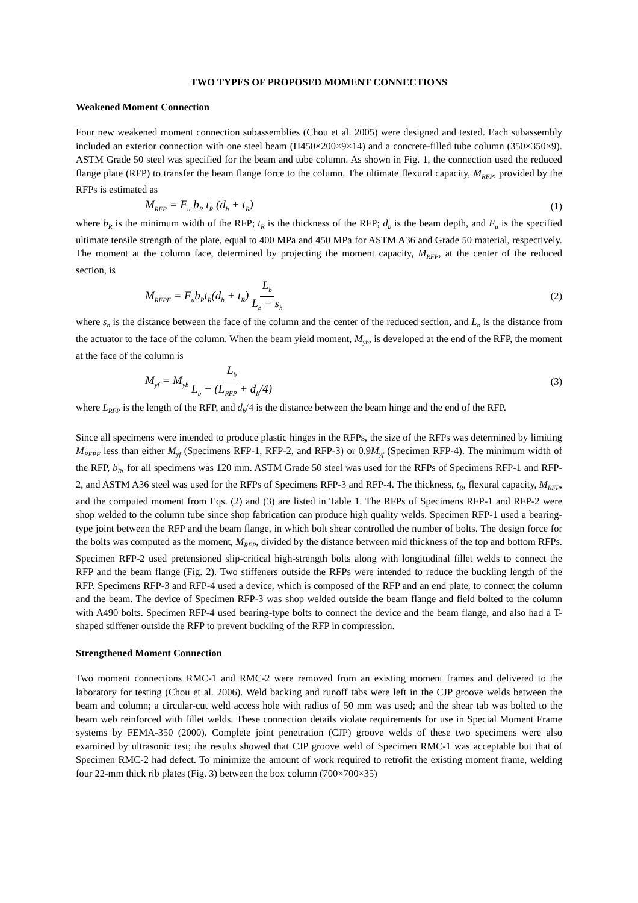TWO TYPES OF PROPOSED MOMENT CONNECTIONS
Weakened Moment Connection
Four new weakened moment connection subassemblies (Chou et al. 2005) were designed and tested. Each subassembly included an exterior connection with one steel beam (H450×200×9×14) and a concrete-filled tube column (350×350×9). ASTM Grade 50 steel was specified for the beam and tube column. As shown in Fig. 1, the connection used the reduced flange plate (RFP) to transfer the beam flange force to the column. The ultimate flexural capacity, M<sub>RFP</sub>, provided by the RFPs is estimated as
M<sub>RFP</sub> = F<sub>u</sub> b<sub>R</sub> t<sub>R</sub> (d<sub>b</sub> + t<sub>R</sub>) (1)
where b<sub>R</sub> is the minimum width of the RFP; t<sub>R</sub> is the thickness of the RFP; d<sub>b</sub> is the beam depth, and F<sub>u</sub> is the specified ultimate tensile strength of the plate, equal to 400 MPa and 450 MPa for ASTM A36 and Grade 50 material, respectively. The moment at the column face, determined by projecting the moment capacity, M<sub>RFP</sub>, at the center of the reduced section, is
M<sub>RFPF</sub> = F<sub>u</sub>b<sub>R</sub>t<sub>R</sub>(d<sub>b</sub> + t<sub>R</sub>) L<sub>b</sub> L<sub>b</sub> − s<sub>h</sub> (2)
where s<sub>h</sub> is the distance between the face of the column and the center of the reduced section, and L<sub>b</sub> is the distance from the actuator to the face of the column. When the beam yield moment, M<sub>yb</sub>, is developed at the end of the RFP, the moment at the face of the column is
M<sub>yf</sub> = M<sub>yb</sub> L<sub>b</sub> L<sub>b</sub> − (L<sub>RFP</sub> + d<sub>b</sub>/4) (3)
where L<sub>RFP</sub> is the length of the RFP, and d<sub>b</sub>/4 is the distance between the beam hinge and the end of the RFP.
Since all specimens were intended to produce plastic hinges in the RFPs, the size of the RFPs was determined by limiting M<sub>RFPF</sub> less than either M<sub>yf</sub> (Specimens RFP-1, RFP-2, and RFP-3) or 0.9M<sub>yf</sub> (Specimen RFP-4). The minimum width of the RFP, b<sub>R</sub>, for all specimens was 120 mm. ASTM Grade 50 steel was used for the RFPs of Specimens RFP-1 and RFP-2, and ASTM A36 steel was used for the RFPs of Specimens RFP-3 and RFP-4. The thickness, t<sub>R</sub>, flexural capacity, M<sub>RFP</sub>, and the computed moment from Eqs. (2) and (3) are listed in Table 1. The RFPs of Specimens RFP-1 and RFP-2 were shop welded to the column tube since shop fabrication can produce high quality welds. Specimen RFP-1 used a bearing-type joint between the RFP and the beam flange, in which bolt shear controlled the number of bolts. The design force for the bolts was computed as the moment, M<sub>RFP</sub>, divided by the distance between mid thickness of the top and bottom RFPs. Specimen RFP-2 used pretensioned slip-critical high-strength bolts along with longitudinal fillet welds to connect the RFP and the beam flange (Fig. 2). Two stiffeners outside the RFPs were intended to reduce the buckling length of the RFP. Specimens RFP-3 and RFP-4 used a device, which is composed of the RFP and an end plate, to connect the column and the beam. The device of Specimen RFP-3 was shop welded outside the beam flange and field bolted to the column with A490 bolts. Specimen RFP-4 used bearing-type bolts to connect the device and the beam flange, and also had a T-shaped stiffener outside the RFP to prevent buckling of the RFP in compression.
Strengthened Moment Connection
Two moment connections RMC-1 and RMC-2 were removed from an existing moment frames and delivered to the laboratory for testing (Chou et al. 2006). Weld backing and runoff tabs were left in the CJP groove welds between the beam and column; a circular-cut weld access hole with radius of 50 mm was used; and the shear tab was bolted to the beam web reinforced with fillet welds. These connection details violate requirements for use in Special Moment Frame systems by FEMA-350 (2000). Complete joint penetration (CJP) groove welds of these two specimens were also examined by ultrasonic test; the results showed that CJP groove weld of Specimen RMC-1 was acceptable but that of Specimen RMC-2 had defect. To minimize the amount of work required to retrofit the existing moment frame, welding four 22-mm thick rib plates (Fig. 3) between the box column (700×700×35)